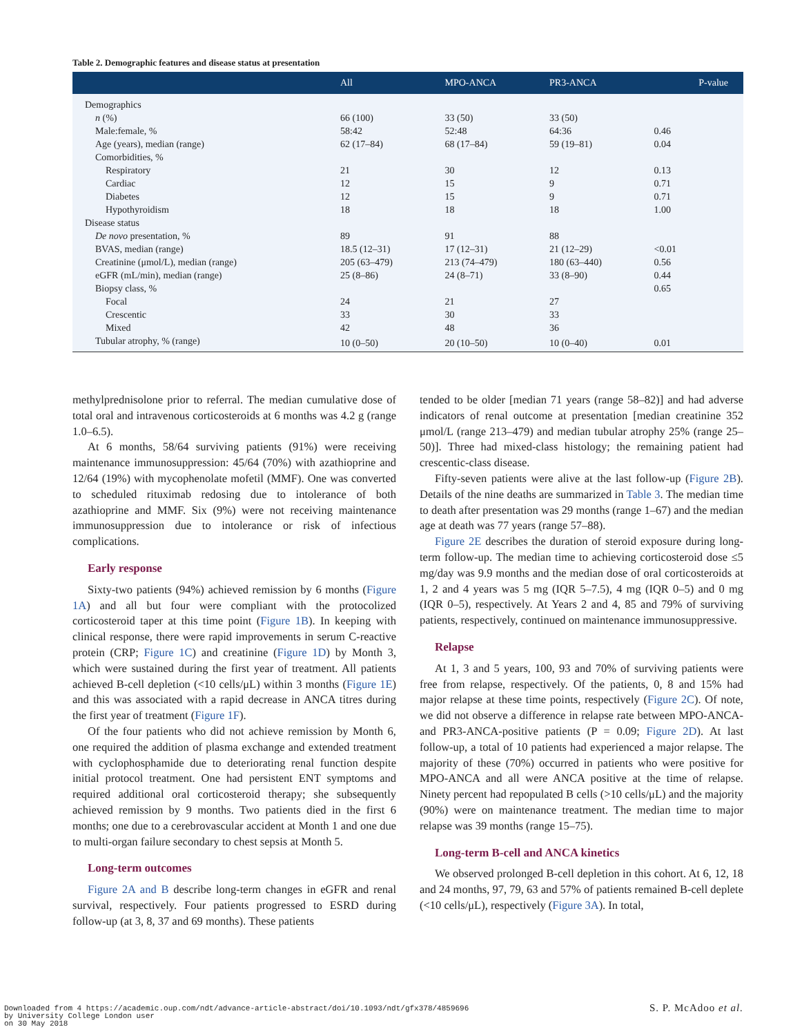Table 2. Demographic features and disease status at presentation
| | All | MPO-ANCA | PR3-ANCA | P-value |
| --- | --- | --- | --- | --- |
| Demographics | | | | |
| n (%) | 66 (100) | 33 (50) | 33 (50) | |
| Male:female, % | 58:42 | 52:48 | 64:36 | 0.46 |
| Age (years), median (range) | 62 (17–84) | 68 (17–84) | 59 (19–81) | 0.04 |
| Comorbidities, % | | | | |
| Respiratory | 21 | 30 | 12 | 0.13 |
| Cardiac | 12 | 15 | 9 | 0.71 |
| Diabetes | 12 | 15 | 9 | 0.71 |
| Hypothyroidism | 18 | 18 | 18 | 1.00 |
| Disease status | | | | |
| De novo presentation, % | 89 | 91 | 88 | |
| BVAS, median (range) | 18.5 (12–31) | 17 (12–31) | 21 (12–29) | <0.01 |
| Creatinine (μmol/L), median (range) | 205 (63–479) | 213 (74–479) | 180 (63–440) | 0.56 |
| eGFR (mL/min), median (range) | 25 (8–86) | 24 (8–71) | 33 (8–90) | 0.44 |
| Biopsy class, % | | | | 0.65 |
| Focal | 24 | 21 | 27 | |
| Crescentic | 33 | 30 | 33 | |
| Mixed | 42 | 48 | 36 | |
| Tubular atrophy, % (range) | 10 (0–50) | 20 (10–50) | 10 (0–40) | 0.01 |
methylprednisolone prior to referral. The median cumulative dose of total oral and intravenous corticosteroids at 6 months was 4.2 g (range 1.0–6.5).
At 6 months, 58/64 surviving patients (91%) were receiving maintenance immunosuppression: 45/64 (70%) with azathioprine and 12/64 (19%) with mycophenolate mofetil (MMF). One was converted to scheduled rituximab redosing due to intolerance of both azathioprine and MMF. Six (9%) were not receiving maintenance immunosuppression due to intolerance or risk of infectious complications.
Early response
Sixty-two patients (94%) achieved remission by 6 months (Figure 1A) and all but four were compliant with the protocolized corticosteroid taper at this time point (Figure 1B). In keeping with clinical response, there were rapid improvements in serum C-reactive protein (CRP; Figure 1C) and creatinine (Figure 1D) by Month 3, which were sustained during the first year of treatment. All patients achieved B-cell depletion (<10 cells/μL) within 3 months (Figure 1E) and this was associated with a rapid decrease in ANCA titres during the first year of treatment (Figure 1F).
Of the four patients who did not achieve remission by Month 6, one required the addition of plasma exchange and extended treatment with cyclophosphamide due to deteriorating renal function despite initial protocol treatment. One had persistent ENT symptoms and required additional oral corticosteroid therapy; she subsequently achieved remission by 9 months. Two patients died in the first 6 months; one due to a cerebrovascular accident at Month 1 and one due to multi-organ failure secondary to chest sepsis at Month 5.
Long-term outcomes
Figure 2A and B describe long-term changes in eGFR and renal survival, respectively. Four patients progressed to ESRD during follow-up (at 3, 8, 37 and 69 months). These patients
tended to be older [median 71 years (range 58–82)] and had adverse indicators of renal outcome at presentation [median creatinine 352 μmol/L (range 213–479) and median tubular atrophy 25% (range 25–50)]. Three had mixed-class histology; the remaining patient had crescentic-class disease.
Fifty-seven patients were alive at the last follow-up (Figure 2B). Details of the nine deaths are summarized in Table 3. The median time to death after presentation was 29 months (range 1–67) and the median age at death was 77 years (range 57–88).
Figure 2E describes the duration of steroid exposure during long-term follow-up. The median time to achieving corticosteroid dose ≤5 mg/day was 9.9 months and the median dose of oral corticosteroids at 1, 2 and 4 years was 5 mg (IQR 5–7.5), 4 mg (IQR 0–5) and 0 mg (IQR 0–5), respectively. At Years 2 and 4, 85 and 79% of surviving patients, respectively, continued on maintenance immunosuppressive.
Relapse
At 1, 3 and 5 years, 100, 93 and 70% of surviving patients were free from relapse, respectively. Of the patients, 0, 8 and 15% had major relapse at these time points, respectively (Figure 2C). Of note, we did not observe a difference in relapse rate between MPO-ANCA- and PR3-ANCA-positive patients (P = 0.09; Figure 2D). At last follow-up, a total of 10 patients had experienced a major relapse. The majority of these (70%) occurred in patients who were positive for MPO-ANCA and all were ANCA positive at the time of relapse. Ninety percent had repopulated B cells (>10 cells/μL) and the majority (90%) were on maintenance treatment. The median time to major relapse was 39 months (range 15–75).
Long-term B-cell and ANCA kinetics
We observed prolonged B-cell depletion in this cohort. At 6, 12, 18 and 24 months, 97, 79, 63 and 57% of patients remained B-cell deplete (<10 cells/μL), respectively (Figure 3A). In total,
Downloaded from 4 https://academic.oup.com/ndt/advance-article-abstract/doi/10.1093/ndt/gfx378/4859696
by University College London user
on 30 May 2018
S. P. McAdoo et al.